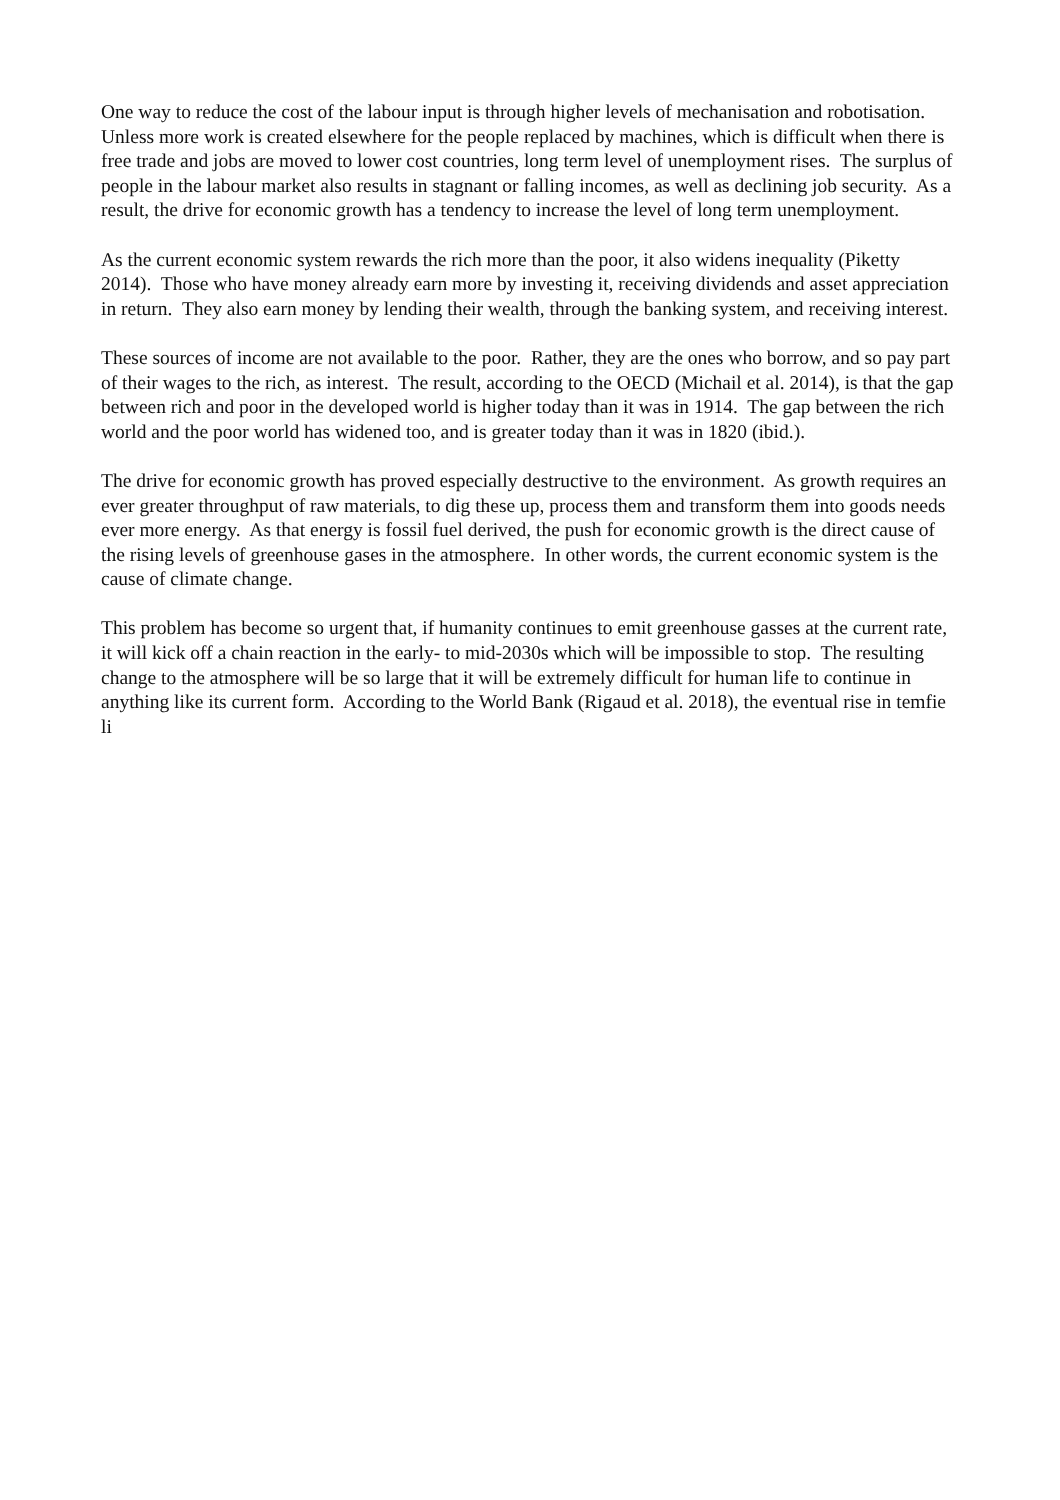One way to reduce the cost of the labour input is through higher levels of mechanisation and robotisation. Unless more work is created elsewhere for the people replaced by machines, which is difficult when there is free trade and jobs are moved to lower cost countries, long term level of unemployment rises. The surplus of people in the labour market also results in stagnant or falling incomes, as well as declining job security. As a result, the drive for economic growth has a tendency to increase the level of long term unemployment.
As the current economic system rewards the rich more than the poor, it also widens inequality (Piketty 2014). Those who have money already earn more by investing it, receiving dividends and asset appreciation in return. They also earn money by lending their wealth, through the banking system, and receiving interest.
These sources of income are not available to the poor. Rather, they are the ones who borrow, and so pay part of their wages to the rich, as interest. The result, according to the OECD (Michail et al. 2014), is that the gap between rich and poor in the developed world is higher today than it was in 1914. The gap between the rich world and the poor world has widened too, and is greater today than it was in 1820 (ibid.).
The drive for economic growth has proved especially destructive to the environment. As growth requires an ever greater throughput of raw materials, to dig these up, process them and transform them into goods needs ever more energy. As that energy is fossil fuel derived, the push for economic growth is the direct cause of the rising levels of greenhouse gases in the atmosphere. In other words, the current economic system is the cause of climate change.
This problem has become so urgent that, if humanity continues to emit greenhouse gasses at the current rate, it will kick off a chain reaction in the early- to mid-2030s which will be impossible to stop. The resulting change to the atmosphere will be so large that it will be extremely difficult for human life to continue in anything like its current form. According to the World Bank (Rigaud et al. 2018), the eventual rise in temfie li